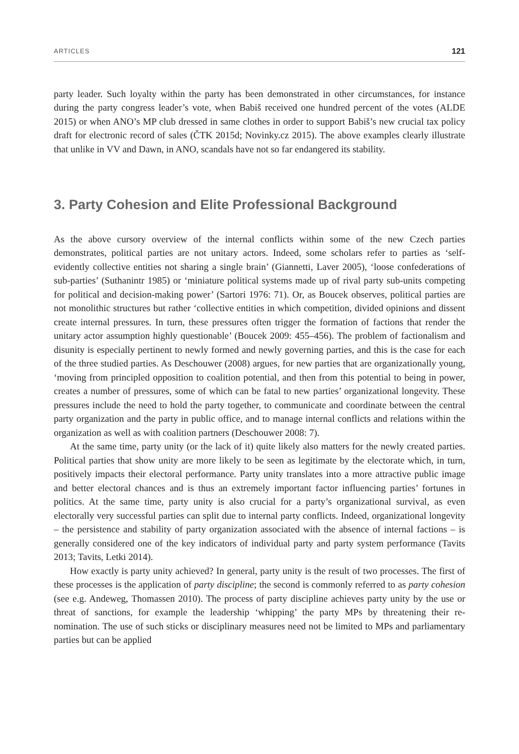ARTICLES 121
party leader. Such loyalty within the party has been demonstrated in other circumstances, for instance during the party congress leader’s vote, when Babiš received one hundred percent of the votes (ALDE 2015) or when ANO’s MP club dressed in same clothes in order to support Babiš’s new crucial tax policy draft for electronic record of sales (ČTK 2015d; Novinky.cz 2015). The above examples clearly illustrate that unlike in VV and Dawn, in ANO, scandals have not so far endangered its stability.
3. Party Cohesion and Elite Professional Background
As the above cursory overview of the internal conflicts within some of the new Czech parties demonstrates, political parties are not unitary actors. Indeed, some scholars refer to parties as ‘self-evidently collective entities not sharing a single brain’ (Giannetti, Laver 2005), ‘loose confederations of sub-parties’ (Suthanintr 1985) or ‘miniature political systems made up of rival party sub-units competing for political and decision-making power’ (Sartori 1976: 71). Or, as Boucek observes, political parties are not monolithic structures but rather ‘collective entities in which competition, divided opinions and dissent create internal pressures. In turn, these pressures often trigger the formation of factions that render the unitary actor assumption highly questionable’ (Boucek 2009: 455–456). The problem of factionalism and disunity is especially pertinent to newly formed and newly governing parties, and this is the case for each of the three studied parties. As Deschouwer (2008) argues, for new parties that are organizationally young, ‘moving from principled opposition to coalition potential, and then from this potential to being in power, creates a number of pressures, some of which can be fatal to new parties’ organizational longevity. These pressures include the need to hold the party together, to communicate and coordinate between the central party organization and the party in public office, and to manage internal conflicts and relations within the organization as well as with coalition partners (Deschouwer 2008: 7).
At the same time, party unity (or the lack of it) quite likely also matters for the newly created parties. Political parties that show unity are more likely to be seen as legitimate by the electorate which, in turn, positively impacts their electoral performance. Party unity translates into a more attractive public image and better electoral chances and is thus an extremely important factor influencing parties’ fortunes in politics. At the same time, party unity is also crucial for a party’s organizational survival, as even electorally very successful parties can split due to internal party conflicts. Indeed, organizational longevity – the persistence and stability of party organization associated with the absence of internal factions – is generally considered one of the key indicators of individual party and party system performance (Tavits 2013; Tavits, Letki 2014).
How exactly is party unity achieved? In general, party unity is the result of two processes. The first of these processes is the application of party discipline; the second is commonly referred to as party cohesion (see e.g. Andeweg, Thomassen 2010). The process of party discipline achieves party unity by the use or threat of sanctions, for example the leadership ‘whipping’ the party MPs by threatening their re-nomination. The use of such sticks or disciplinary measures need not be limited to MPs and parliamentary parties but can be applied